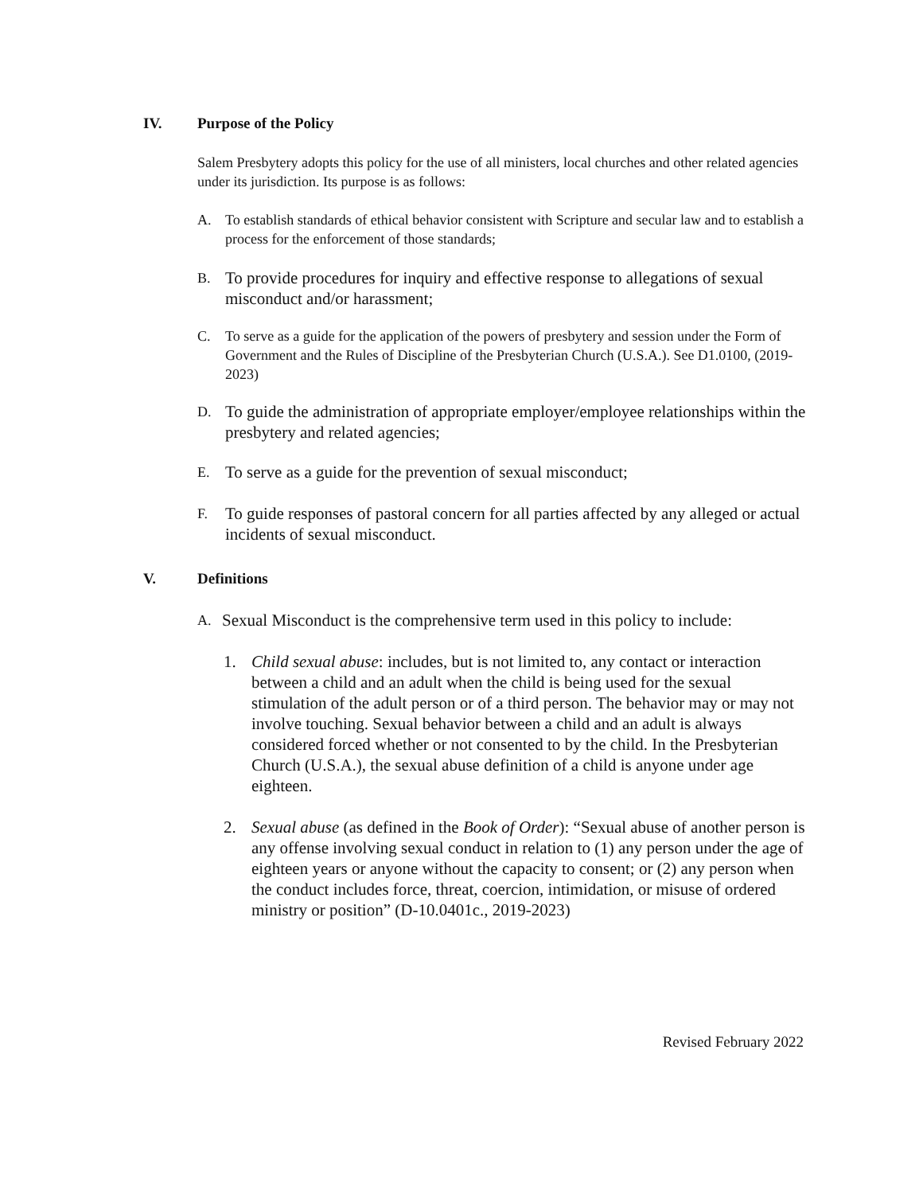IV. Purpose of the Policy
Salem Presbytery adopts this policy for the use of all ministers, local churches and other related agencies under its jurisdiction. Its purpose is as follows:
A. To establish standards of ethical behavior consistent with Scripture and secular law and to establish a process for the enforcement of those standards;
B. To provide procedures for inquiry and effective response to allegations of sexual misconduct and/or harassment;
C. To serve as a guide for the application of the powers of presbytery and session under the Form of Government and the Rules of Discipline of the Presbyterian Church (U.S.A.). See D1.0100, (2019-2023)
D. To guide the administration of appropriate employer/employee relationships within the presbytery and related agencies;
E. To serve as a guide for the prevention of sexual misconduct;
F. To guide responses of pastoral concern for all parties affected by any alleged or actual incidents of sexual misconduct.
V. Definitions
A. Sexual Misconduct is the comprehensive term used in this policy to include:
1. Child sexual abuse: includes, but is not limited to, any contact or interaction between a child and an adult when the child is being used for the sexual stimulation of the adult person or of a third person. The behavior may or may not involve touching. Sexual behavior between a child and an adult is always considered forced whether or not consented to by the child. In the Presbyterian Church (U.S.A.), the sexual abuse definition of a child is anyone under age eighteen.
2. Sexual abuse (as defined in the Book of Order): “Sexual abuse of another person is any offense involving sexual conduct in relation to (1) any person under the age of eighteen years or anyone without the capacity to consent; or (2) any person when the conduct includes force, threat, coercion, intimidation, or misuse of ordered ministry or position” (D-10.0401c., 2019-2023)
Revised February 2022